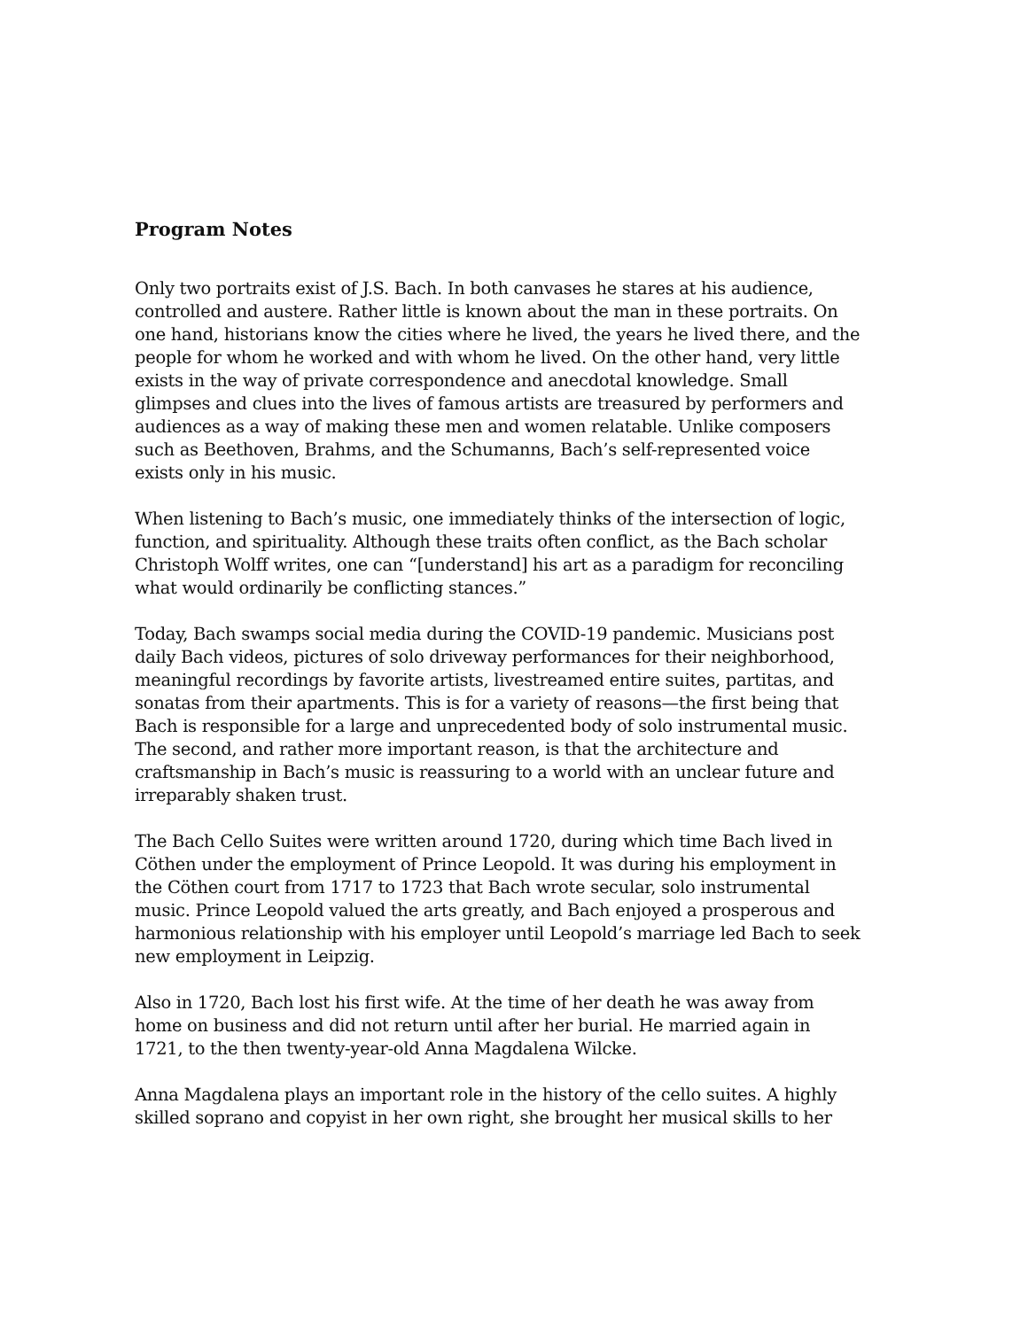Program Notes
Only two portraits exist of J.S. Bach. In both canvases he stares at his audience, controlled and austere. Rather little is known about the man in these portraits. On one hand, historians know the cities where he lived, the years he lived there, and the people for whom he worked and with whom he lived. On the other hand, very little exists in the way of private correspondence and anecdotal knowledge. Small glimpses and clues into the lives of famous artists are treasured by performers and audiences as a way of making these men and women relatable. Unlike composers such as Beethoven, Brahms, and the Schumanns, Bach’s self-represented voice exists only in his music.
When listening to Bach’s music, one immediately thinks of the intersection of logic, function, and spirituality. Although these traits often conflict, as the Bach scholar Christoph Wolff writes, one can “[understand] his art as a paradigm for reconciling what would ordinarily be conflicting stances.”
Today, Bach swamps social media during the COVID-19 pandemic. Musicians post daily Bach videos, pictures of solo driveway performances for their neighborhood, meaningful recordings by favorite artists, livestreamed entire suites, partitas, and sonatas from their apartments. This is for a variety of reasons—the first being that Bach is responsible for a large and unprecedented body of solo instrumental music. The second, and rather more important reason, is that the architecture and craftsmanship in Bach’s music is reassuring to a world with an unclear future and irreparably shaken trust.
The Bach Cello Suites were written around 1720, during which time Bach lived in Cöthen under the employment of Prince Leopold. It was during his employment in the Cöthen court from 1717 to 1723 that Bach wrote secular, solo instrumental music. Prince Leopold valued the arts greatly, and Bach enjoyed a prosperous and harmonious relationship with his employer until Leopold’s marriage led Bach to seek new employment in Leipzig.
Also in 1720, Bach lost his first wife. At the time of her death he was away from home on business and did not return until after her burial. He married again in 1721, to the then twenty-year-old Anna Magdalena Wilcke.
Anna Magdalena plays an important role in the history of the cello suites. A highly skilled soprano and copyist in her own right, she brought her musical skills to her